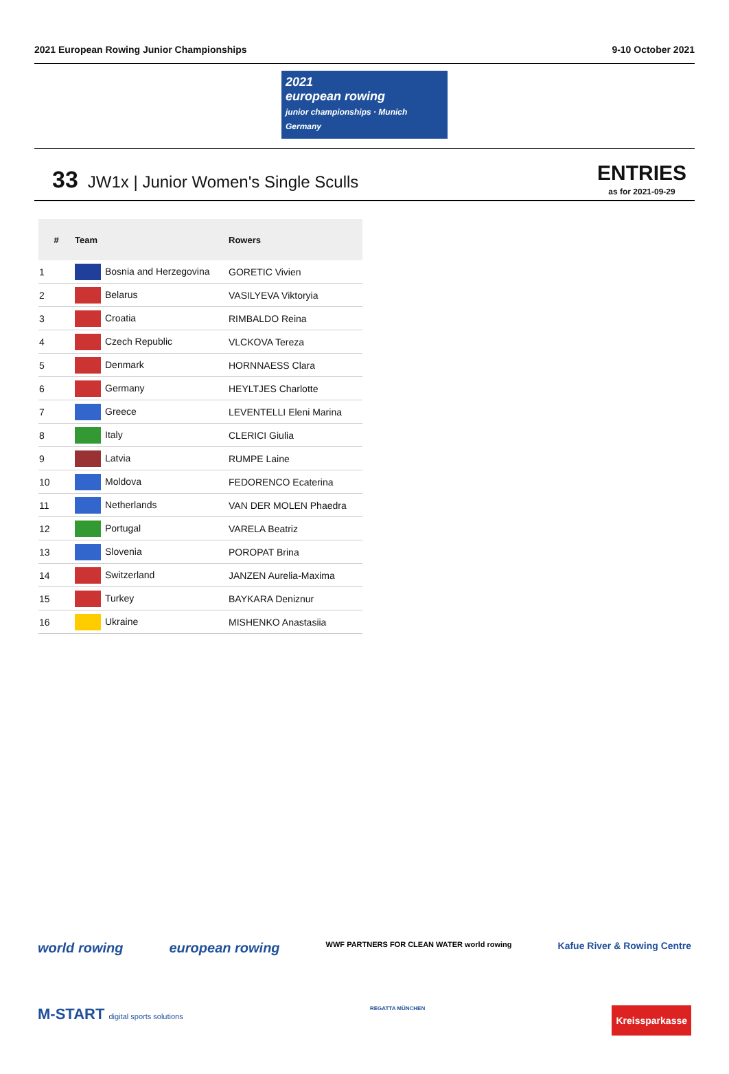2021 European Rowing Junior Championships 9-10 October 2021
2021
european rowing
junior championships · Munich Germany
33 JW1x | Junior Women's Single Sculls
ENTRIES
as for 2021-09-29
| # | Team | Rowers |
| --- | --- | --- |
| 1 | Bosnia and Herzegovina | GORETIC Vivien |
| 2 | Belarus | VASILYEVA Viktoryia |
| 3 | Croatia | RIMBALDO Reina |
| 4 | Czech Republic | VLCKOVA Tereza |
| 5 | Denmark | HORNNAESS Clara |
| 6 | Germany | HEYLTJES Charlotte |
| 7 | Greece | LEVENTELLI Eleni Marina |
| 8 | Italy | CLERICI Giulia |
| 9 | Latvia | RUMPE Laine |
| 10 | Moldova | FEDORENCO Ecaterina |
| 11 | Netherlands | VAN DER MOLEN Phaedra |
| 12 | Portugal | VARELA Beatriz |
| 13 | Slovenia | POROPAT Brina |
| 14 | Switzerland | JANZEN Aurelia-Maxima |
| 15 | Turkey | BAYKARA Deniznur |
| 16 | Ukraine | MISHENKO Anastasiia |
world rowing european rowing WWF PARTNERS FOR CLEAN WATER world rowing Kafue River & Rowing Centre
M-START digital sports solutions REGATTA MÜNCHEN Kreissparkasse